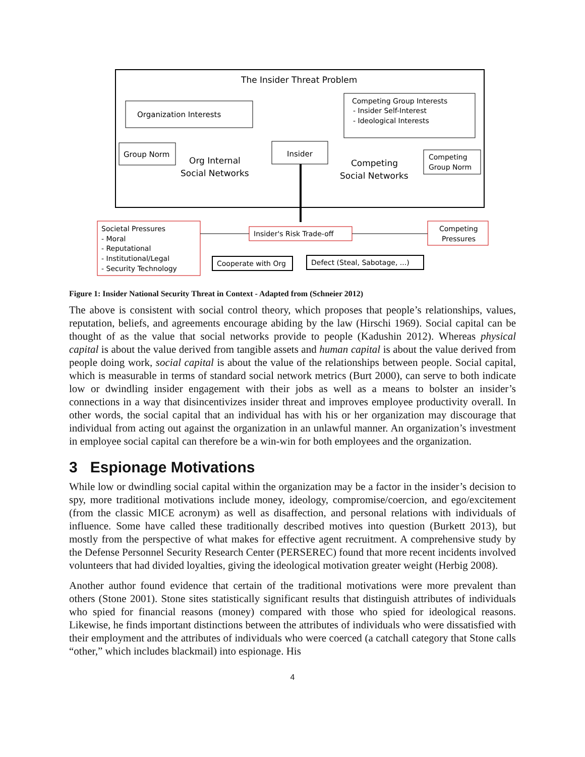The Insider Threat Problem
Organization Interests
Competing Group Interests
- Insider Self-Interest
- Ideological Interests
Group Norm
Org Internal
Social Networks
Insider
Competing
Social Networks
Competing
Group Norm
Societal Pressures
- Moral
- Reputational
- Institutional/Legal
- Security Technology
Insider's Risk Trade-off
Competing
Pressures
Cooperate with Org
Defect (Steal, Sabotage, ...)
Figure 1: Insider National Security Threat in Context - Adapted from (Schneier 2012)
The above is consistent with social control theory, which proposes that people’s relationships, values, reputation, beliefs, and agreements encourage abiding by the law (Hirschi 1969). Social capital can be thought of as the value that social networks provide to people (Kadushin 2012). Whereas physical capital is about the value derived from tangible assets and human capital is about the value derived from people doing work, social capital is about the value of the relationships between people. Social capital, which is measurable in terms of standard social network metrics (Burt 2000), can serve to both indicate low or dwindling insider engagement with their jobs as well as a means to bolster an insider’s connections in a way that disincentivizes insider threat and improves employee productivity overall. In other words, the social capital that an individual has with his or her organization may discourage that individual from acting out against the organization in an unlawful manner. An organization’s investment in employee social capital can therefore be a win-win for both employees and the organization.
3 Espionage Motivations
While low or dwindling social capital within the organization may be a factor in the insider’s decision to spy, more traditional motivations include money, ideology, compromise/coercion, and ego/excitement (from the classic MICE acronym) as well as disaffection, and personal relations with individuals of influence. Some have called these traditionally described motives into question (Burkett 2013), but mostly from the perspective of what makes for effective agent recruitment. A comprehensive study by the Defense Personnel Security Research Center (PERSEREC) found that more recent incidents involved volunteers that had divided loyalties, giving the ideological motivation greater weight (Herbig 2008).
Another author found evidence that certain of the traditional motivations were more prevalent than others (Stone 2001). Stone sites statistically significant results that distinguish attributes of individuals who spied for financial reasons (money) compared with those who spied for ideological reasons. Likewise, he finds important distinctions between the attributes of individuals who were dissatisfied with their employment and the attributes of individuals who were coerced (a catchall category that Stone calls “other,” which includes blackmail) into espionage. His
4